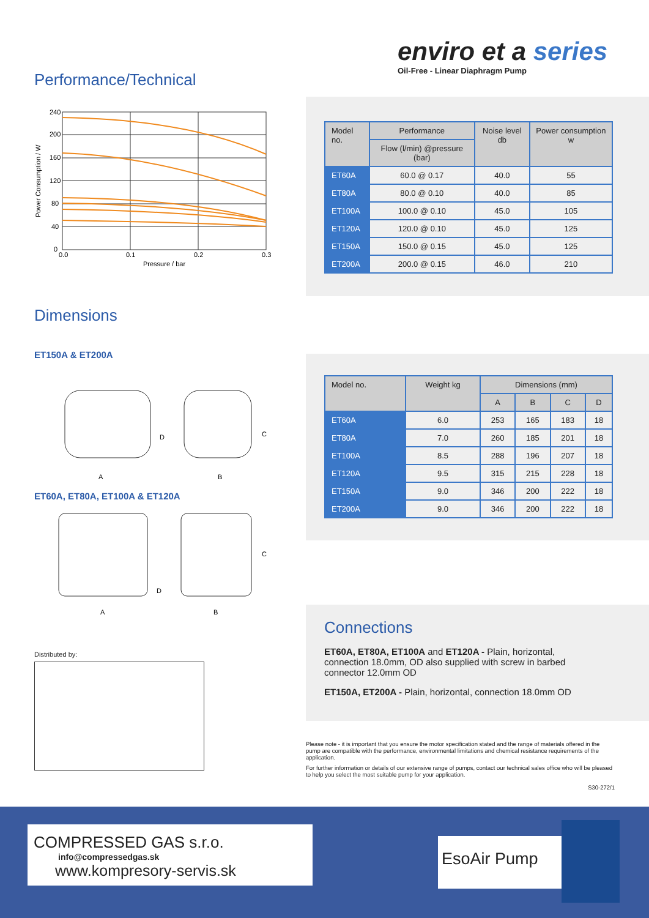enviro et a series
Oil-Free - Linear Diaphragm Pump
Performance/Technical
240
200
160
120
80
40
0
0.0
0.1
0.2
0.3
Pressure / bar
Power Consumption / W
| Model no. | Performance | Noise level db | Power consumption w |
| --- | --- | --- | --- |
| | Flow (l/min) @pressure (bar) | | |
| ET60A | 60.0 @ 0.17 | 40.0 | 55 |
| ET80A | 80.0 @ 0.10 | 40.0 | 85 |
| ET100A | 100.0 @ 0.10 | 45.0 | 105 |
| ET120A | 120.0 @ 0.10 | 45.0 | 125 |
| ET150A | 150.0 @ 0.15 | 45.0 | 125 |
| ET200A | 200.0 @ 0.15 | 46.0 | 210 |
Dimensions
ET150A & ET200A
A
B
C
D
ET60A, ET80A, ET100A & ET120A
A
B
C
D
Distributed by:
| Model no. | Weight kg | Dimensions (mm) | | | |
| --- | --- | --- | --- | --- | --- |
| | | A | B | C | D |
| ET60A | 6.0 | 253 | 165 | 183 | 18 |
| ET80A | 7.0 | 260 | 185 | 201 | 18 |
| ET100A | 8.5 | 288 | 196 | 207 | 18 |
| ET120A | 9.5 | 315 | 215 | 228 | 18 |
| ET150A | 9.0 | 346 | 200 | 222 | 18 |
| ET200A | 9.0 | 346 | 200 | 222 | 18 |
Connections
ET60A, ET80A, ET100A and ET120A - Plain, horizontal, connection 18.0mm, OD also supplied with screw in barbed connector 12.0mm OD
ET150A, ET200A - Plain, horizontal, connection 18.0mm OD
Please note - it is important that you ensure the motor specification stated and the range of materials offered in the pump are compatible with the performance, environmental limitations and chemical resistance requirements of the application.
For further information or details of our extensive range of pumps, contact our technical sales office who will be pleased to help you select the most suitable pump for your application.
S30-272/1
COMPRESSED GAS s.r.o.
info@compressedgas.sk
www.kompresory-servis.sk
EsoAir Pump